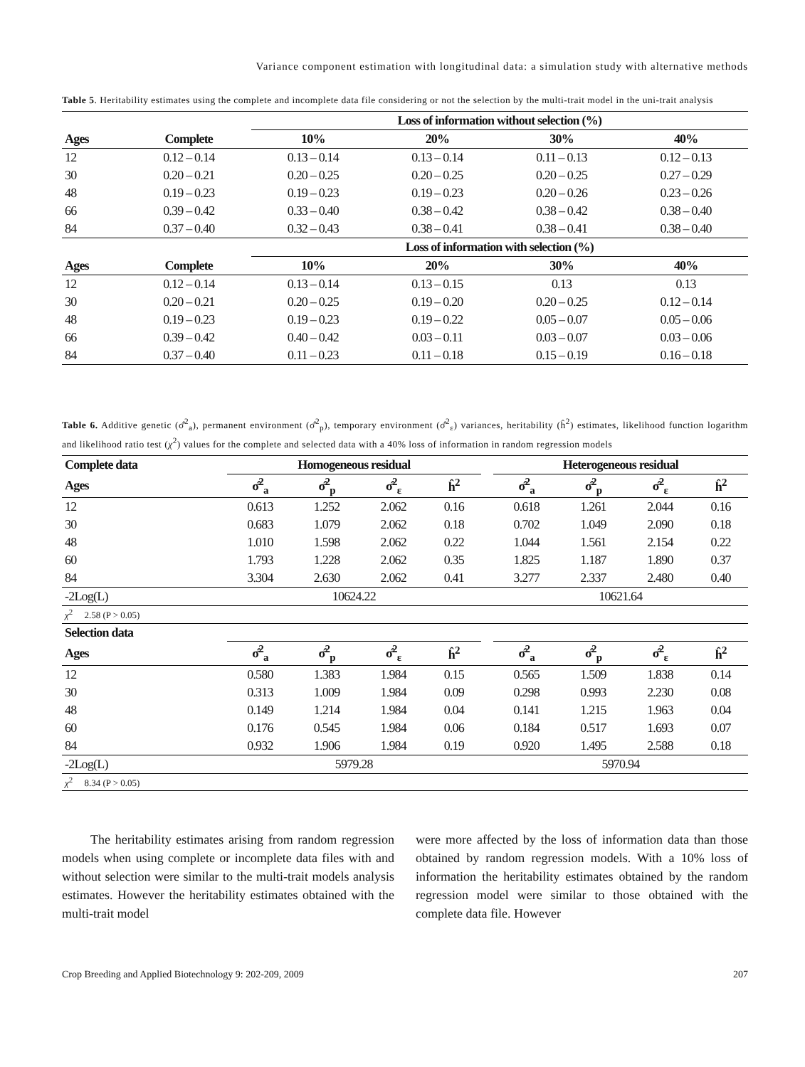Variance component estimation with longitudinal data: a simulation study with alternative methods
Table 5. Heritability estimates using the complete and incomplete data file considering or not the selection by the multi-trait model in the uni-trait analysis
| | | Loss of information without selection (%) | | | |
| --- | --- | --- | --- | --- | --- |
| Ages | Complete | 10% | 20% | 30% | 40% |
| 12 | 0.12 – 0.14 | 0.13 – 0.14 | 0.13 – 0.14 | 0.11 – 0.13 | 0.12 – 0.13 |
| 30 | 0.20 – 0.21 | 0.20 – 0.25 | 0.20 – 0.25 | 0.20 – 0.25 | 0.27 – 0.29 |
| 48 | 0.19 – 0.23 | 0.19 – 0.23 | 0.19 – 0.23 | 0.20 – 0.26 | 0.23 – 0.26 |
| 66 | 0.39 – 0.42 | 0.33 – 0.40 | 0.38 – 0.42 | 0.38 – 0.42 | 0.38 – 0.40 |
| 84 | 0.37 – 0.40 | 0.32 – 0.43 | 0.38 – 0.41 | 0.38 – 0.41 | 0.38 – 0.40 |
| | | Loss of information with selection (%) | | | |
| Ages | Complete | 10% | 20% | 30% | 40% |
| 12 | 0.12 – 0.14 | 0.13 – 0.14 | 0.13 – 0.15 | 0.13 | 0.13 |
| 30 | 0.20 – 0.21 | 0.20 – 0.25 | 0.19 – 0.20 | 0.20 – 0.25 | 0.12 – 0.14 |
| 48 | 0.19 – 0.23 | 0.19 – 0.23 | 0.19 – 0.22 | 0.05 – 0.07 | 0.05 – 0.06 |
| 66 | 0.39 – 0.42 | 0.40 – 0.42 | 0.03 – 0.11 | 0.03 – 0.07 | 0.03 – 0.06 |
| 84 | 0.37 – 0.40 | 0.11 – 0.23 | 0.11 – 0.18 | 0.15 – 0.19 | 0.16 – 0.18 |
Table 6. Additive genetic (σ̂<sup>2</sup><sub>a</sub>), permanent environment (σ̂<sup>2</sup><sub>p</sub>), temporary environment (σ̂<sup>2</sup><sub>ε</sub>) variances, heritability (ĥ<sup>2</sup>) estimates, likelihood function logarithm and likelihood ratio test (χ<sup>2</sup>) values for the complete and selected data with a 40% loss of information in random regression models
| Complete data | Homogeneous residual | | | | | Heterogeneous residual | | | |
| --- | --- | --- | --- | --- | --- | --- | --- | --- | --- |
| Ages | σ̂<sup>2</sup><sub>a</sub> | σ̂<sup>2</sup><sub>p</sub> | σ̂<sup>2</sup><sub>ε</sub> | ĥ<sup>2</sup> | | σ̂<sup>2</sup><sub>a</sub> | σ̂<sup>2</sup><sub>p</sub> | σ̂<sup>2</sup><sub>ε</sub> | ĥ<sup>2</sup> |
| 12 | 0.613 | 1.252 | 2.062 | 0.16 | | 0.618 | 1.261 | 2.044 | 0.16 |
| 30 | 0.683 | 1.079 | 2.062 | 0.18 | | 0.702 | 1.049 | 2.090 | 0.18 |
| 48 | 1.010 | 1.598 | 2.062 | 0.22 | | 1.044 | 1.561 | 2.154 | 0.22 |
| 60 | 1.793 | 1.228 | 2.062 | 0.35 | | 1.825 | 1.187 | 1.890 | 0.37 |
| 84 | 3.304 | 2.630 | 2.062 | 0.41 | | 3.277 | 2.337 | 2.480 | 0.40 |
| -2Log(L) | 10624.22 | | | | | 10621.64 | | | |
| χ<sup>2</sup> 2.58 (P > 0.05) | | | | | | | | | |
| Selection data | | | | | | | | | |
| Ages | σ̂<sup>2</sup><sub>a</sub> | σ̂<sup>2</sup><sub>p</sub> | σ̂<sup>2</sup><sub>ε</sub> | ĥ<sup>2</sup> | | σ̂<sup>2</sup><sub>a</sub> | σ̂<sup>2</sup><sub>p</sub> | σ̂<sup>2</sup><sub>ε</sub> | ĥ<sup>2</sup> |
| 12 | 0.580 | 1.383 | 1.984 | 0.15 | | 0.565 | 1.509 | 1.838 | 0.14 |
| 30 | 0.313 | 1.009 | 1.984 | 0.09 | | 0.298 | 0.993 | 2.230 | 0.08 |
| 48 | 0.149 | 1.214 | 1.984 | 0.04 | | 0.141 | 1.215 | 1.963 | 0.04 |
| 60 | 0.176 | 0.545 | 1.984 | 0.06 | | 0.184 | 0.517 | 1.693 | 0.07 |
| 84 | 0.932 | 1.906 | 1.984 | 0.19 | | 0.920 | 1.495 | 2.588 | 0.18 |
| -2Log(L) | 5979.28 | | | | | 5970.94 | | | |
| χ<sup>2</sup> 8.34 (P > 0.05) | | | | | | | | | |
The heritability estimates arising from random regression models when using complete or incomplete data files with and without selection were similar to the multi-trait models analysis estimates. However the heritability estimates obtained with the multi-trait model
were more affected by the loss of information data than those obtained by random regression models. With a 10% loss of information the heritability estimates obtained by the random regression model were similar to those obtained with the complete data file. However
Crop Breeding and Applied Biotechnology 9: 202-209, 2009 207